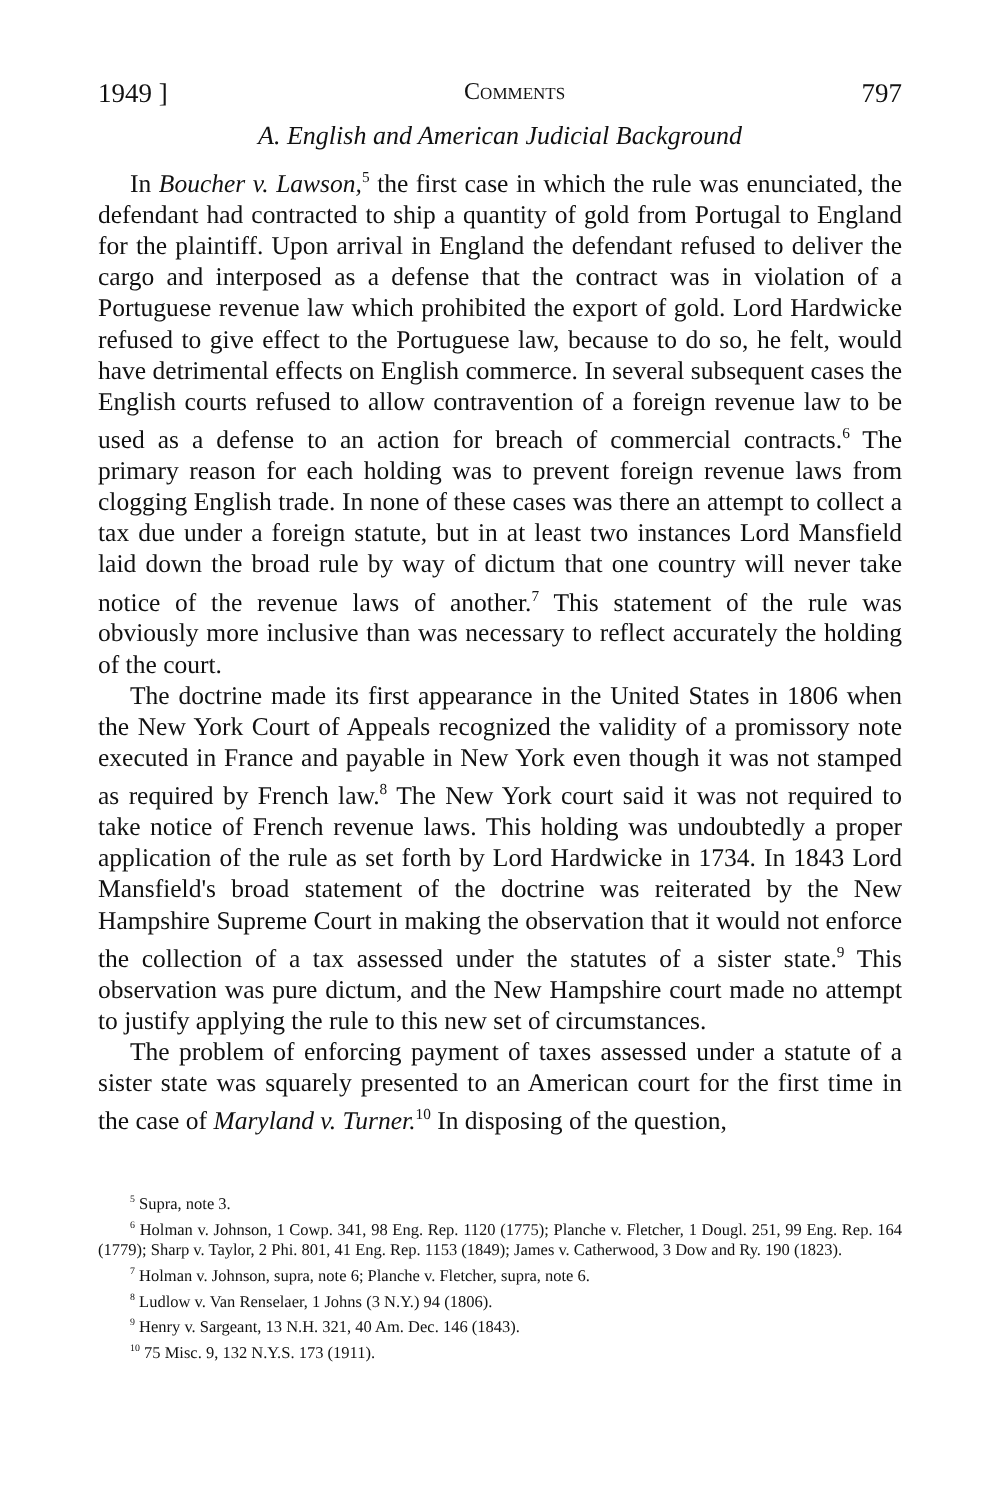1949 ] Comments 797
A. English and American Judicial Background
In Boucher v. Lawson,<sup>5</sup> the first case in which the rule was enunciated, the defendant had contracted to ship a quantity of gold from Portugal to England for the plaintiff. Upon arrival in England the defendant refused to deliver the cargo and interposed as a defense that the contract was in violation of a Portuguese revenue law which prohibited the export of gold. Lord Hardwicke refused to give effect to the Portuguese law, because to do so, he felt, would have detrimental effects on English commerce. In several subsequent cases the English courts refused to allow contravention of a foreign revenue law to be used as a defense to an action for breach of commercial contracts.<sup>6</sup> The primary reason for each holding was to prevent foreign revenue laws from clogging English trade. In none of these cases was there an attempt to collect a tax due under a foreign statute, but in at least two instances Lord Mansfield laid down the broad rule by way of dictum that one country will never take notice of the revenue laws of another.<sup>7</sup> This statement of the rule was obviously more inclusive than was necessary to reflect accurately the holding of the court.
The doctrine made its first appearance in the United States in 1806 when the New York Court of Appeals recognized the validity of a promissory note executed in France and payable in New York even though it was not stamped as required by French law.<sup>8</sup> The New York court said it was not required to take notice of French revenue laws. This holding was undoubtedly a proper application of the rule as set forth by Lord Hardwicke in 1734. In 1843 Lord Mansfield's broad statement of the doctrine was reiterated by the New Hampshire Supreme Court in making the observation that it would not enforce the collection of a tax assessed under the statutes of a sister state.<sup>9</sup> This observation was pure dictum, and the New Hampshire court made no attempt to justify applying the rule to this new set of circumstances.
The problem of enforcing payment of taxes assessed under a statute of a sister state was squarely presented to an American court for the first time in the case of Maryland v. Turner.<sup>10</sup> In disposing of the question,
<sup>5</sup> Supra, note 3.
<sup>6</sup> Holman v. Johnson, 1 Cowp. 341, 98 Eng. Rep. 1120 (1775); Planche v. Fletcher, 1 Dougl. 251, 99 Eng. Rep. 164 (1779); Sharp v. Taylor, 2 Phi. 801, 41 Eng. Rep. 1153 (1849); James v. Catherwood, 3 Dow and Ry. 190 (1823).
<sup>7</sup> Holman v. Johnson, supra, note 6; Planche v. Fletcher, supra, note 6.
<sup>8</sup> Ludlow v. Van Renselaer, 1 Johns (3 N.Y.) 94 (1806).
<sup>9</sup> Henry v. Sargeant, 13 N.H. 321, 40 Am. Dec. 146 (1843).
<sup>10</sup> 75 Misc. 9, 132 N.Y.S. 173 (1911).